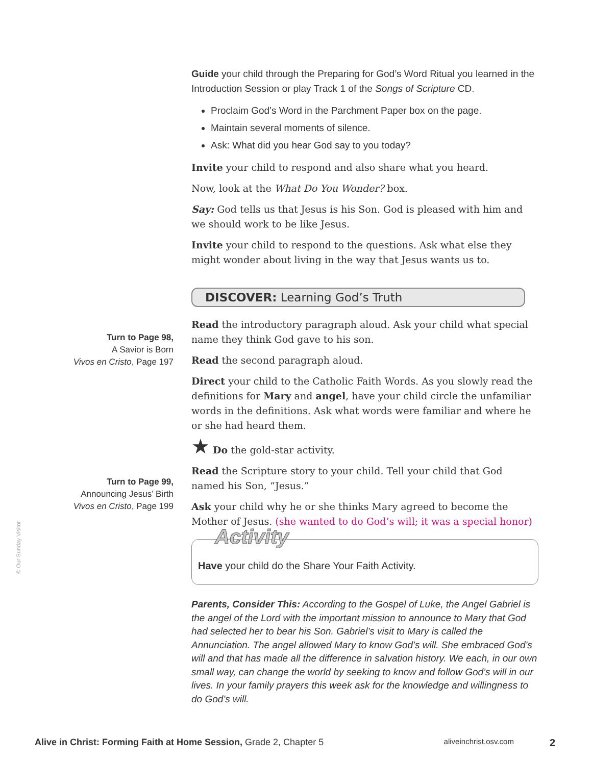Guide your child through the Preparing for God’s Word Ritual you learned in the Introduction Session or play Track 1 of the Songs of Scripture CD.
Proclaim God’s Word in the Parchment Paper box on the page.
Maintain several moments of silence.
Ask: What did you hear God say to you today?
Invite your child to respond and also share what you heard.
Now, look at the What Do You Wonder? box.
Say: God tells us that Jesus is his Son. God is pleased with him and we should work to be like Jesus.
Invite your child to respond to the questions. Ask what else they might wonder about living in the way that Jesus wants us to.
DISCOVER: Learning God’s Truth
Read the introductory paragraph aloud. Ask your child what special name they think God gave to his son.
Read the second paragraph aloud.
Direct your child to the Catholic Faith Words. As you slowly read the definitions for Mary and angel, have your child circle the unfamiliar words in the definitions. Ask what words were familiar and where he or she had heard them.
★ Do the gold-star activity.
Read the Scripture story to your child. Tell your child that God named his Son, “Jesus.”
Ask your child why he or she thinks Mary agreed to become the Mother of Jesus. (she wanted to do God’s will; it was a special honor)
Activity
Have your child do the Share Your Faith Activity.
Parents, Consider This: According to the Gospel of Luke, the Angel Gabriel is the angel of the Lord with the important mission to announce to Mary that God had selected her to bear his Son. Gabriel’s visit to Mary is called the Annunciation. The angel allowed Mary to know God’s will. She embraced God’s will and that has made all the difference in salvation history. We each, in our own small way, can change the world by seeking to know and follow God’s will in our lives. In your family prayers this week ask for the knowledge and willingness to do God’s will.
Turn to Page 98,
A Savior is Born
Vivos en Cristo, Page 197
Turn to Page 99,
Announcing Jesus’ Birth
Vivos en Cristo, Page 199
© Our Sunday Visitor
Alive in Christ: Forming Faith at Home Session, Grade 2, Chapter 5 aliveinchrist.osv.com 2